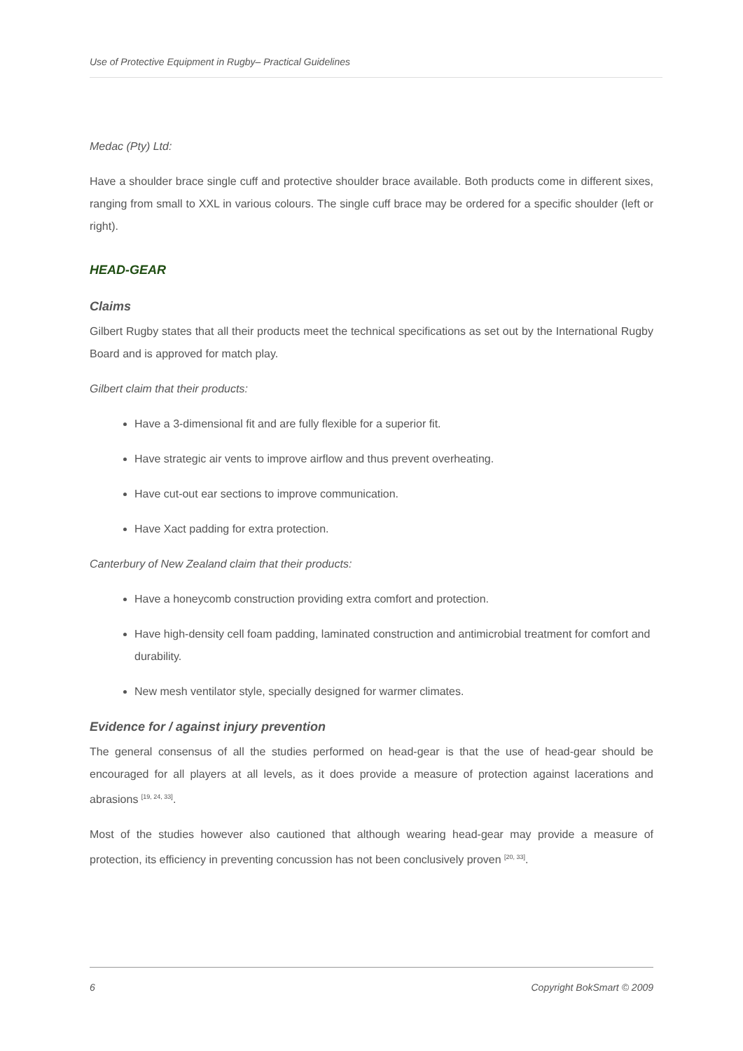Use of Protective Equipment in Rugby– Practical Guidelines
Medac (Pty) Ltd:
Have a shoulder brace single cuff and protective shoulder brace available. Both products come in different sixes, ranging from small to XXL in various colours. The single cuff brace may be ordered for a specific shoulder (left or right).
HEAD-GEAR
Claims
Gilbert Rugby states that all their products meet the technical specifications as set out by the International Rugby Board and is approved for match play.
Gilbert claim that their products:
Have a 3-dimensional fit and are fully flexible for a superior fit.
Have strategic air vents to improve airflow and thus prevent overheating.
Have cut-out ear sections to improve communication.
Have Xact padding for extra protection.
Canterbury of New Zealand claim that their products:
Have a honeycomb construction providing extra comfort and protection.
Have high-density cell foam padding, laminated construction and antimicrobial treatment for comfort and durability.
New mesh ventilator style, specially designed for warmer climates.
Evidence for / against injury prevention
The general consensus of all the studies performed on head-gear is that the use of head-gear should be encouraged for all players at all levels, as it does provide a measure of protection against lacerations and abrasions <sup>[19, 24, 33]</sup>.
Most of the studies however also cautioned that although wearing head-gear may provide a measure of protection, its efficiency in preventing concussion has not been conclusively proven <sup>[20, 33]</sup>.
6 Copyright BokSmart © 2009